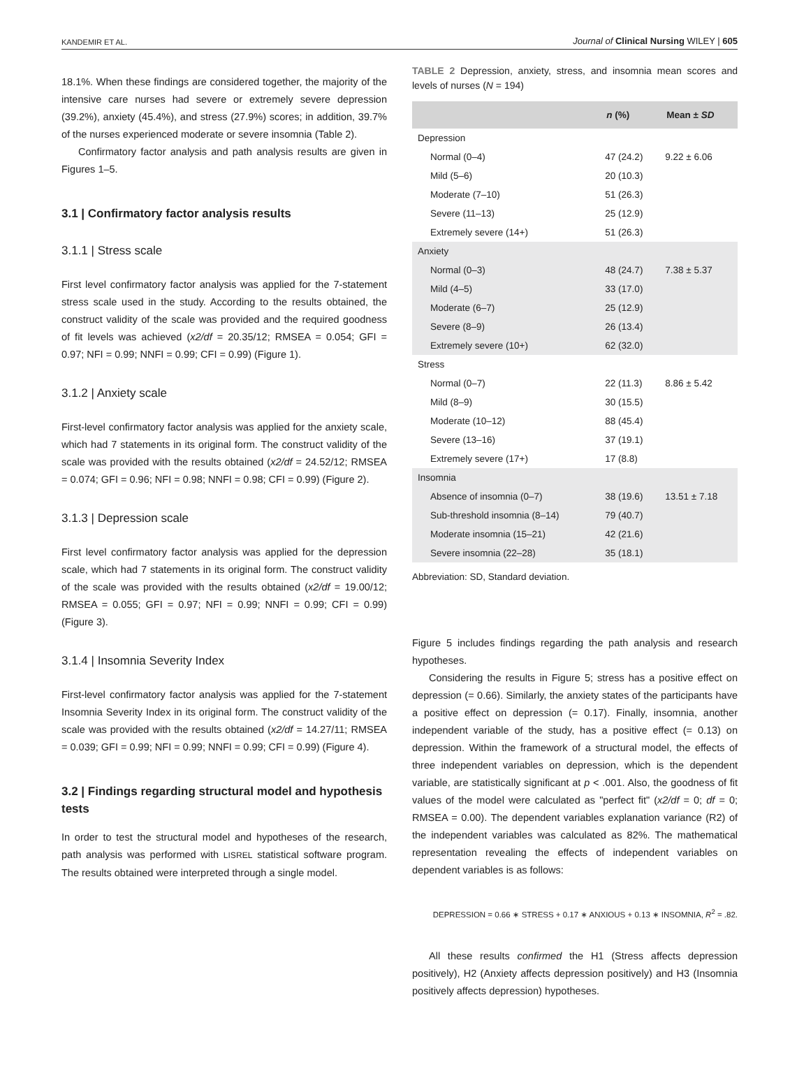KANDEMIR ET AL. Journal of Clinical Nursing WILEY | 605
18.1%. When these findings are considered together, the majority of the intensive care nurses had severe or extremely severe depression (39.2%), anxiety (45.4%), and stress (27.9%) scores; in addition, 39.7% of the nurses experienced moderate or severe insomnia (Table 2).
Confirmatory factor analysis and path analysis results are given in Figures 1–5.
3.1 | Confirmatory factor analysis results
3.1.1 | Stress scale
First level confirmatory factor analysis was applied for the 7-statement stress scale used in the study. According to the results obtained, the construct validity of the scale was provided and the required goodness of fit levels was achieved (x2/df = 20.35/12; RMSEA = 0.054; GFI = 0.97; NFI = 0.99; NNFI = 0.99; CFI = 0.99) (Figure 1).
3.1.2 | Anxiety scale
First-level confirmatory factor analysis was applied for the anxiety scale, which had 7 statements in its original form. The construct validity of the scale was provided with the results obtained (x2/df = 24.52/12; RMSEA = 0.074; GFI = 0.96; NFI = 0.98; NNFI = 0.98; CFI = 0.99) (Figure 2).
3.1.3 | Depression scale
First level confirmatory factor analysis was applied for the depression scale, which had 7 statements in its original form. The construct validity of the scale was provided with the results obtained (x2/df = 19.00/12; RMSEA = 0.055; GFI = 0.97; NFI = 0.99; NNFI = 0.99; CFI = 0.99) (Figure 3).
3.1.4 | Insomnia Severity Index
First-level confirmatory factor analysis was applied for the 7-statement Insomnia Severity Index in its original form. The construct validity of the scale was provided with the results obtained (x2/df = 14.27/11; RMSEA = 0.039; GFI = 0.99; NFI = 0.99; NNFI = 0.99; CFI = 0.99) (Figure 4).
3.2 | Findings regarding structural model and hypothesis tests
In order to test the structural model and hypotheses of the research, path analysis was performed with LISREL statistical software program. The results obtained were interpreted through a single model.
TABLE 2 Depression, anxiety, stress, and insomnia mean scores and levels of nurses (N = 194)
| | n (%) | Mean ± SD |
| --- | --- | --- |
| Depression | | |
| Normal (0–4) | 47 (24.2) | 9.22 ± 6.06 |
| Mild (5–6) | 20 (10.3) | |
| Moderate (7–10) | 51 (26.3) | |
| Severe (11–13) | 25 (12.9) | |
| Extremely severe (14+) | 51 (26.3) | |
| Anxiety | | |
| Normal (0–3) | 48 (24.7) | 7.38 ± 5.37 |
| Mild (4–5) | 33 (17.0) | |
| Moderate (6–7) | 25 (12.9) | |
| Severe (8–9) | 26 (13.4) | |
| Extremely severe (10+) | 62 (32.0) | |
| Stress | | |
| Normal (0–7) | 22 (11.3) | 8.86 ± 5.42 |
| Mild (8–9) | 30 (15.5) | |
| Moderate (10–12) | 88 (45.4) | |
| Severe (13–16) | 37 (19.1) | |
| Extremely severe (17+) | 17 (8.8) | |
| Insomnia | | |
| Absence of insomnia (0–7) | 38 (19.6) | 13.51 ± 7.18 |
| Sub-threshold insomnia (8–14) | 79 (40.7) | |
| Moderate insomnia (15–21) | 42 (21.6) | |
| Severe insomnia (22–28) | 35 (18.1) | |
Abbreviation: SD, Standard deviation.
Figure 5 includes findings regarding the path analysis and research hypotheses.
Considering the results in Figure 5; stress has a positive effect on depression (= 0.66). Similarly, the anxiety states of the participants have a positive effect on depression (= 0.17). Finally, insomnia, another independent variable of the study, has a positive effect (= 0.13) on depression. Within the framework of a structural model, the effects of three independent variables on depression, which is the dependent variable, are statistically significant at p < .001. Also, the goodness of fit values of the model were calculated as "perfect fit" (x2/df = 0; df = 0; RMSEA = 0.00). The dependent variables explanation variance (R2) of the independent variables was calculated as 82%. The mathematical representation revealing the effects of independent variables on dependent variables is as follows:
DEPRESSION = 0.66 ∗ STRESS + 0.17 ∗ ANXIOUS + 0.13 ∗ INSOMNIA, R<sup>2</sup> = .82.
All these results confirmed the H1 (Stress affects depression positively), H2 (Anxiety affects depression positively) and H3 (Insomnia positively affects depression) hypotheses.